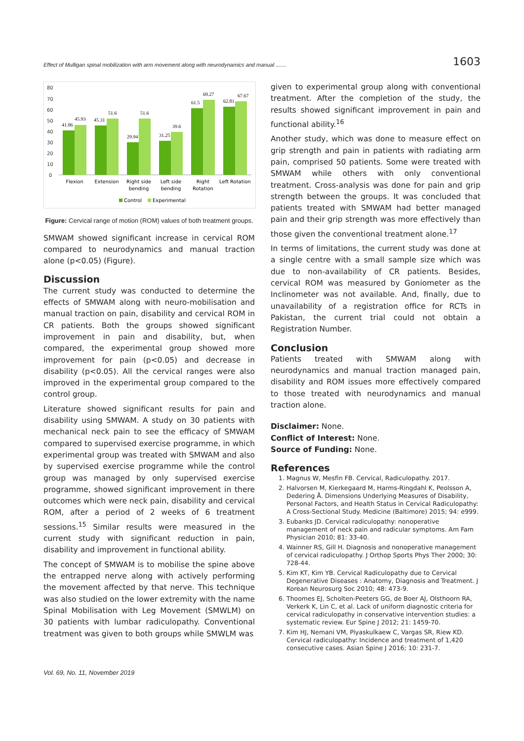Effect of Mulligan spinal mobilization with arm movement along with neurodynamics and manual ....... 1603
80
70
60
50
40
30
20
10
0
41.06
45.93
45.31
51.6
29.94
51.6
31.25
39.6
61.5
69.27
62.81
67.67
Flexion
Extension
Right side
bending
Left side
bending
Right
Rotation
Left Rotation
Control
Experimental
Figure: Cervical range of motion (ROM) values of both treatment groups.
SMWAM showed significant increase in cervical ROM compared to neurodynamics and manual traction alone (p<0.05) (Figure).
Discussion
The current study was conducted to determine the effects of SMWAM along with neuro-mobilisation and manual traction on pain, disability and cervical ROM in CR patients. Both the groups showed significant improvement in pain and disability, but, when compared, the experimental group showed more improvement for pain (p<0.05) and decrease in disability (p<0.05). All the cervical ranges were also improved in the experimental group compared to the control group.
Literature showed significant results for pain and disability using SMWAM. A study on 30 patients with mechanical neck pain to see the efficacy of SMWAM compared to supervised exercise programme, in which experimental group was treated with SMWAM and also by supervised exercise programme while the control group was managed by only supervised exercise programme, showed significant improvement in there outcomes which were neck pain, disability and cervical ROM, after a period of 2 weeks of 6 treatment sessions.<sup>15</sup> Similar results were measured in the current study with significant reduction in pain, disability and improvement in functional ability.
The concept of SMWAM is to mobilise the spine above the entrapped nerve along with actively performing the movement affected by that nerve. This technique was also studied on the lower extremity with the name Spinal Mobilisation with Leg Movement (SMWLM) on 30 patients with lumbar radiculopathy. Conventional treatment was given to both groups while SMWLM was
given to experimental group along with conventional treatment. After the completion of the study, the results showed significant improvement in pain and functional ability.<sup>16</sup>
Another study, which was done to measure effect on grip strength and pain in patients with radiating arm pain, comprised 50 patients. Some were treated with SMWAM while others with only conventional treatment. Cross-analysis was done for pain and grip strength between the groups. It was concluded that patients treated with SMWAM had better managed pain and their grip strength was more effectively than those given the conventional treatment alone.<sup>17</sup>
In terms of limitations, the current study was done at a single centre with a small sample size which was due to non-availability of CR patients. Besides, cervical ROM was measured by Goniometer as the Inclinometer was not available. And, finally, due to unavailability of a registration office for RCTs in Pakistan, the current trial could not obtain a Registration Number.
Conclusion
Patients treated with SMWAM along with neurodynamics and manual traction managed pain, disability and ROM issues more effectively compared to those treated with neurodynamics and manual traction alone.
Disclaimer: None.
Conflict of Interest: None.
Source of Funding: None.
References
1. Magnus W, Mesfin FB. Cervical, Radiculopathy. 2017.
2. Halvorsen M, Kierkegaard M, Harms-Ringdahl K, Peolsson A, Dedering Å. Dimensions Underlying Measures of Disability, Personal Factors, and Health Status in Cervical Radiculopathy: A Cross-Sectional Study. Medicine (Baltimore) 2015; 94: e999.
3. Eubanks JD. Cervical radiculopathy: nonoperative management of neck pain and radicular symptoms. Am Fam Physician 2010; 81: 33-40.
4. Wainner RS, Gill H. Diagnosis and nonoperative management of cervical radiculopathy. J Orthop Sports Phys Ther 2000; 30: 728-44.
5. Kim KT, Kim YB. Cervical Radiculopathy due to Cervical Degenerative Diseases : Anatomy, Diagnosis and Treatment. J Korean Neurosurg Soc 2010; 48: 473-9.
6. Thoomes EJ, Scholten-Peeters GG, de Boer AJ, Olsthoorn RA, Verkerk K, Lin C, et al. Lack of uniform diagnostic criteria for cervical radiculopathy in conservative intervention studies: a systematic review. Eur Spine J 2012; 21: 1459-70.
7. Kim HJ, Nemani VM, Piyaskulkaew C, Vargas SR, Riew KD. Cervical radiculopathy: Incidence and treatment of 1,420 consecutive cases. Asian Spine J 2016; 10: 231-7.
Vol. 69, No. 11, November 2019